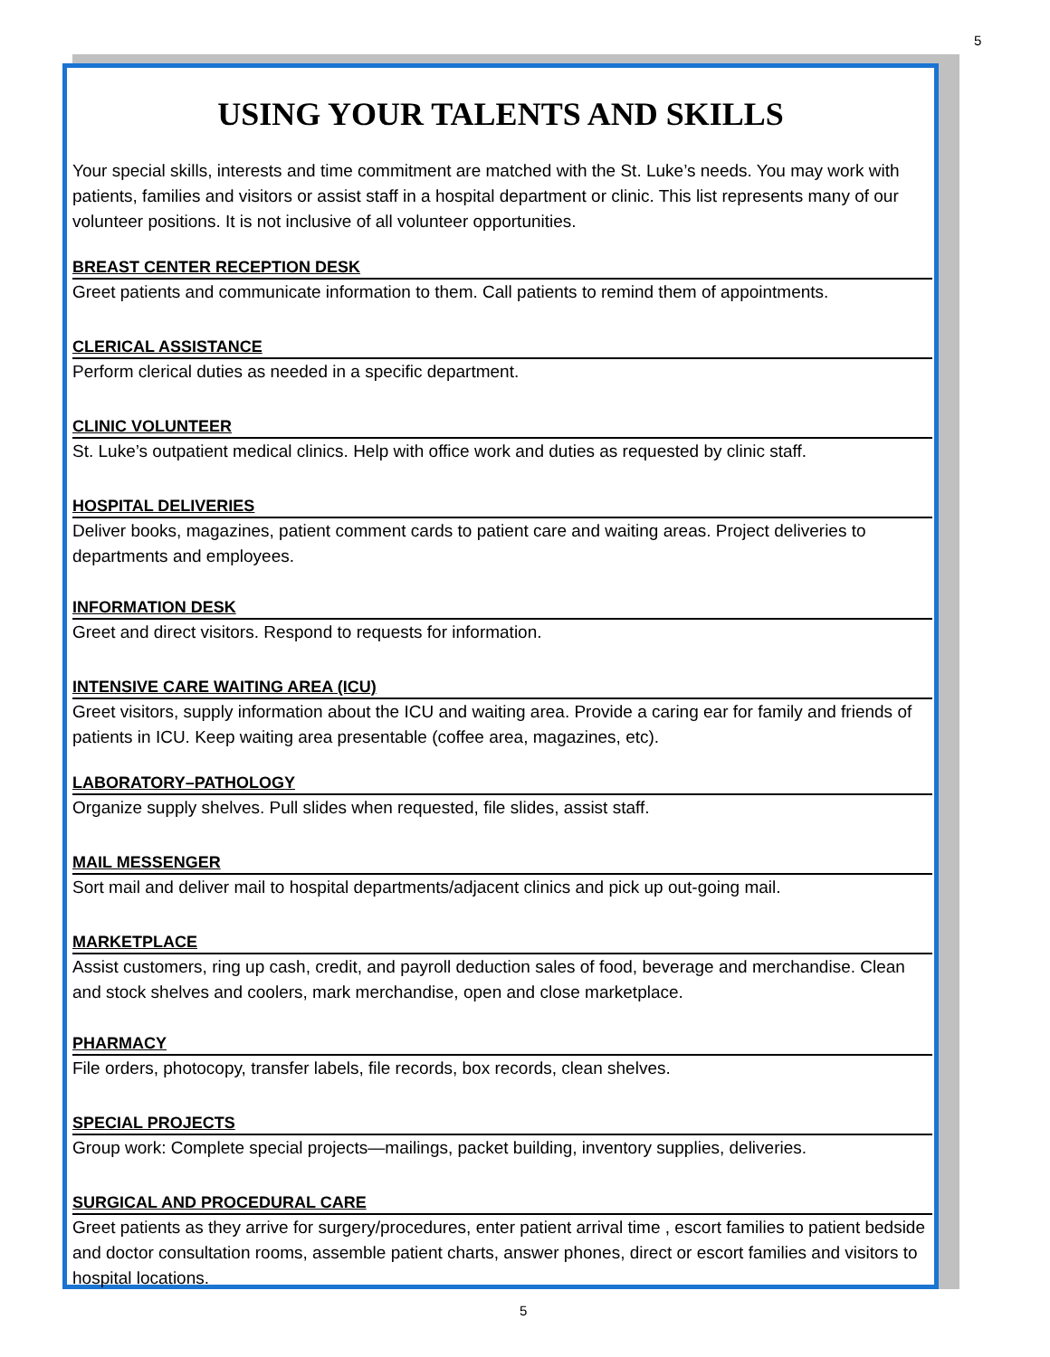5
USING YOUR TALENTS AND SKILLS
Your special skills, interests and time commitment are matched with the St. Luke’s needs. You may work with patients, families and visitors or assist staff in a hospital department or clinic. This list represents many of our volunteer positions. It is not inclusive of all volunteer opportunities.
BREAST CENTER RECEPTION DESK
Greet patients and communicate information to them. Call patients to remind them of appointments.
CLERICAL ASSISTANCE
Perform clerical duties as needed in a specific department.
CLINIC VOLUNTEER
St. Luke’s outpatient medical clinics. Help with office work and duties as requested by clinic staff.
HOSPITAL DELIVERIES
Deliver books, magazines, patient comment cards to patient care and waiting areas. Project deliveries to departments and employees.
INFORMATION DESK
Greet and direct visitors. Respond to requests for information.
INTENSIVE CARE WAITING AREA (ICU)
Greet visitors, supply information about the ICU and waiting area. Provide a caring ear for family and friends of patients in ICU. Keep waiting area presentable (coffee area, magazines, etc).
LABORATORY–PATHOLOGY
Organize supply shelves. Pull slides when requested, file slides, assist staff.
MAIL MESSENGER
Sort mail and deliver mail to hospital departments/adjacent clinics and pick up out-going mail.
MARKETPLACE
Assist customers, ring up cash, credit, and payroll deduction sales of food, beverage and merchandise. Clean and stock shelves and coolers, mark merchandise, open and close marketplace.
PHARMACY
File orders, photocopy, transfer labels, file records, box records, clean shelves.
SPECIAL PROJECTS
Group work: Complete special projects—mailings, packet building, inventory supplies, deliveries.
SURGICAL AND PROCEDURAL CARE
Greet patients as they arrive for surgery/procedures, enter patient arrival time , escort families to patient bedside and doctor consultation rooms, assemble patient charts, answer phones, direct or escort families and visitors to hospital locations.
5